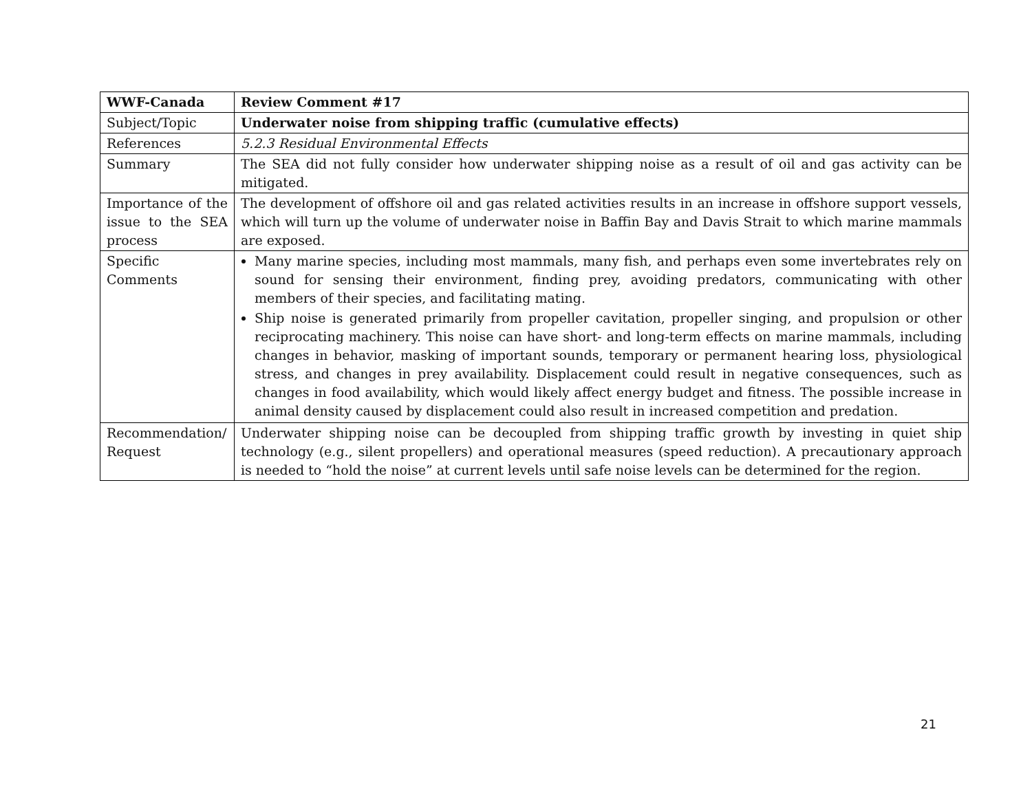| WWF-Canada | Review Comment #17 |
| Subject/Topic | Underwater noise from shipping traffic (cumulative effects) |
| References | 5.2.3 Residual Environmental Effects |
| Summary | The SEA did not fully consider how underwater shipping noise as a result of oil and gas activity can be mitigated. |
| Importance of the issue to the SEA process | The development of offshore oil and gas related activities results in an increase in offshore support vessels, which will turn up the volume of underwater noise in Baffin Bay and Davis Strait to which marine mammals are exposed. |
| Specific Comments | Many marine species, including most mammals, many fish, and perhaps even some invertebrates rely on sound for sensing their environment, finding prey, avoiding predators, communicating with other members of their species, and facilitating mating. Ship noise is generated primarily from propeller cavitation, propeller singing, and propulsion or other reciprocating machinery. This noise can have short- and long-term effects on marine mammals, including changes in behavior, masking of important sounds, temporary or permanent hearing loss, physiological stress, and changes in prey availability. Displacement could result in negative consequences, such as changes in food availability, which would likely affect energy budget and fitness. The possible increase in animal density caused by displacement could also result in increased competition and predation. |
| Recommendation/ Request | Underwater shipping noise can be decoupled from shipping traffic growth by investing in quiet ship technology (e.g., silent propellers) and operational measures (speed reduction). A precautionary approach is needed to “hold the noise” at current levels until safe noise levels can be determined for the region. |
21